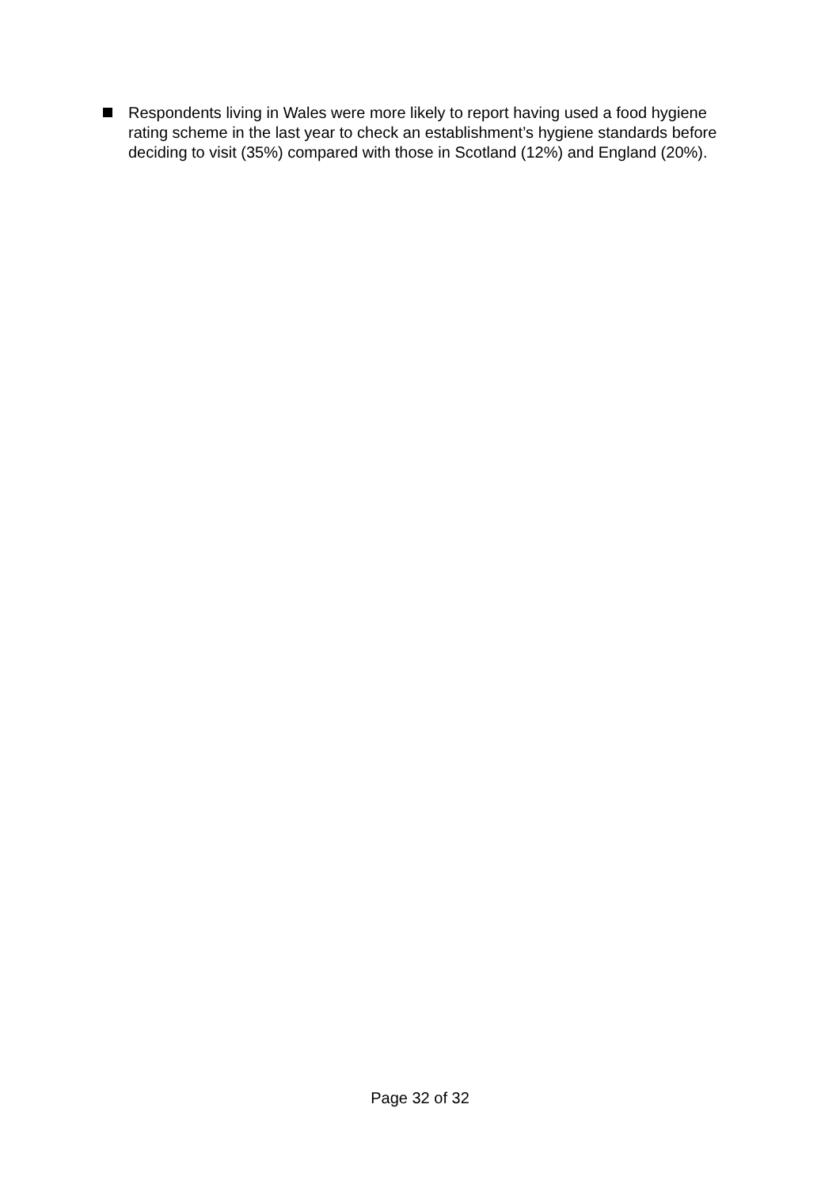Respondents living in Wales were more likely to report having used a food hygiene rating scheme in the last year to check an establishment’s hygiene standards before deciding to visit (35%) compared with those in Scotland (12%) and England (20%).
Page 32 of 32